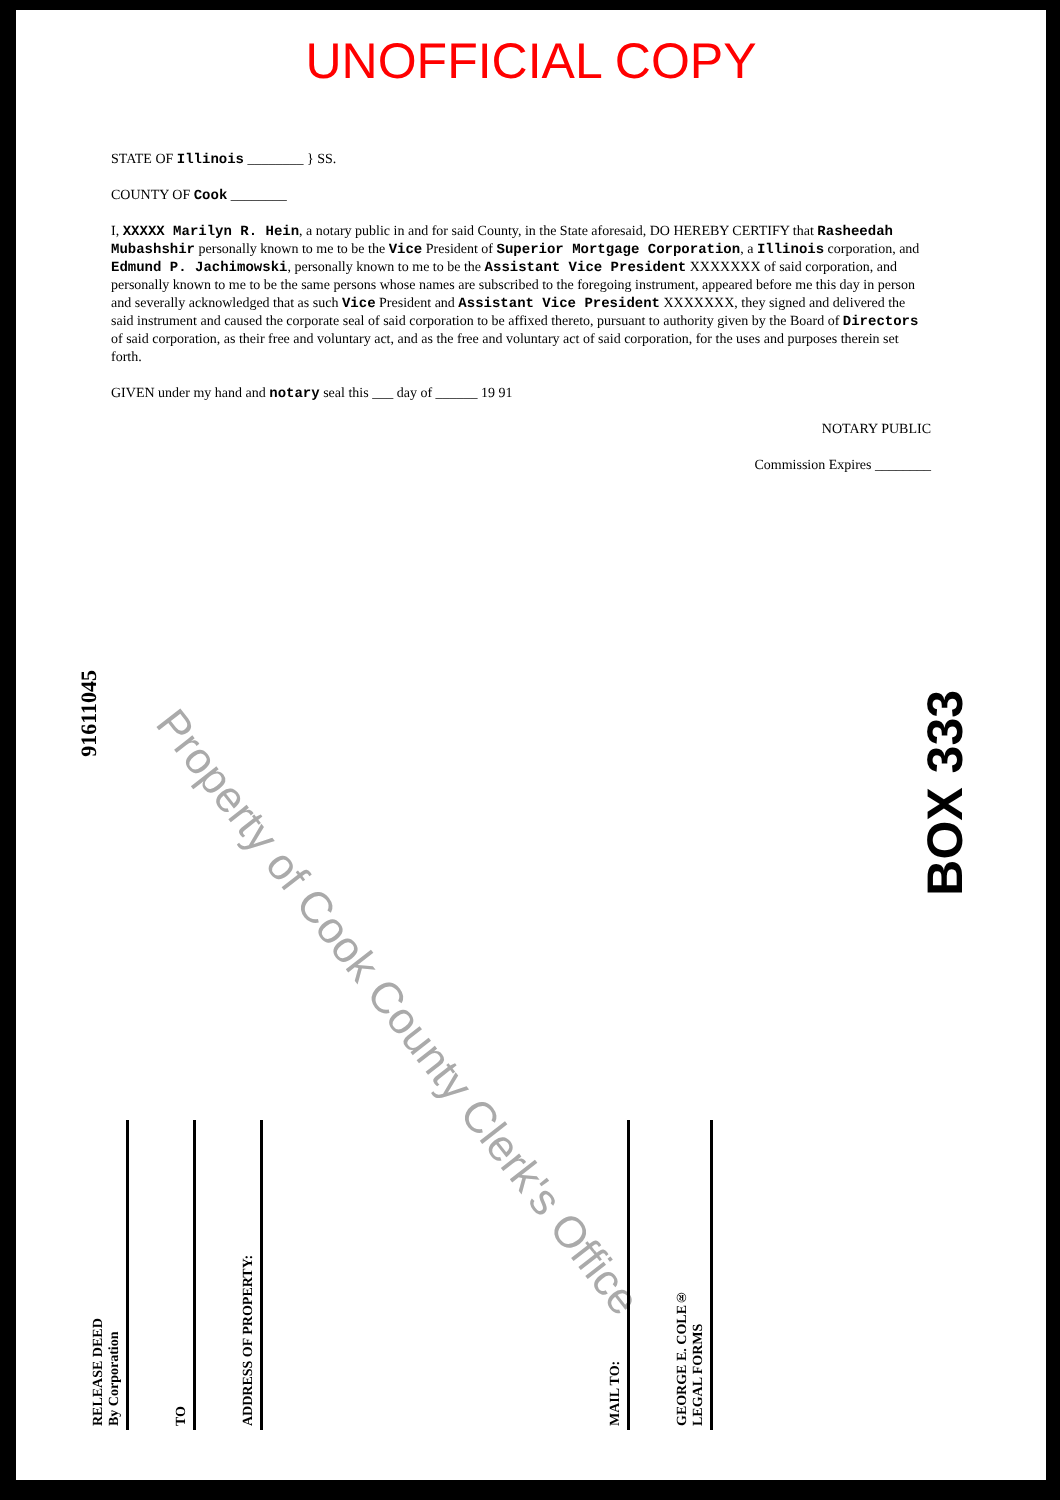UNOFFICIAL COPY
STATE OF Illinois ________ } SS.
COUNTY OF Cook ________
I, XXXXX Marilyn R. Hein, a notary public in and for said County, in the State aforesaid, DO HEREBY CERTIFY that Rasheedah Mubashshir personally known to me to be the Vice President of Superior Mortgage Corporation, a Illinois corporation, and Edmund P. Jachimowski, personally known to me to be the Assistant Vice President XXXXXXX of said corporation, and personally known to me to be the same persons whose names are subscribed to the foregoing instrument, appeared before me this day in person and severally acknowledged that as such Vice President and Assistant Vice President XXXXXXX, they signed and delivered the said instrument and caused the corporate seal of said corporation to be affixed thereto, pursuant to authority given by the Board of Directors of said corporation, as their free and voluntary act, and as the free and voluntary act of said corporation, for the uses and purposes therein set forth.
GIVEN under my hand and notary seal this ___ day of ______ 19 91
NOTARY PUBLIC
Commission Expires ________
Property of Cook County Clerk's Office
91611045
BOX 333
RELEASE DEED
By Corporation
TO
ADDRESS OF PROPERTY:
MAIL TO:
GEORGE E. COLE®
LEGAL FORMS